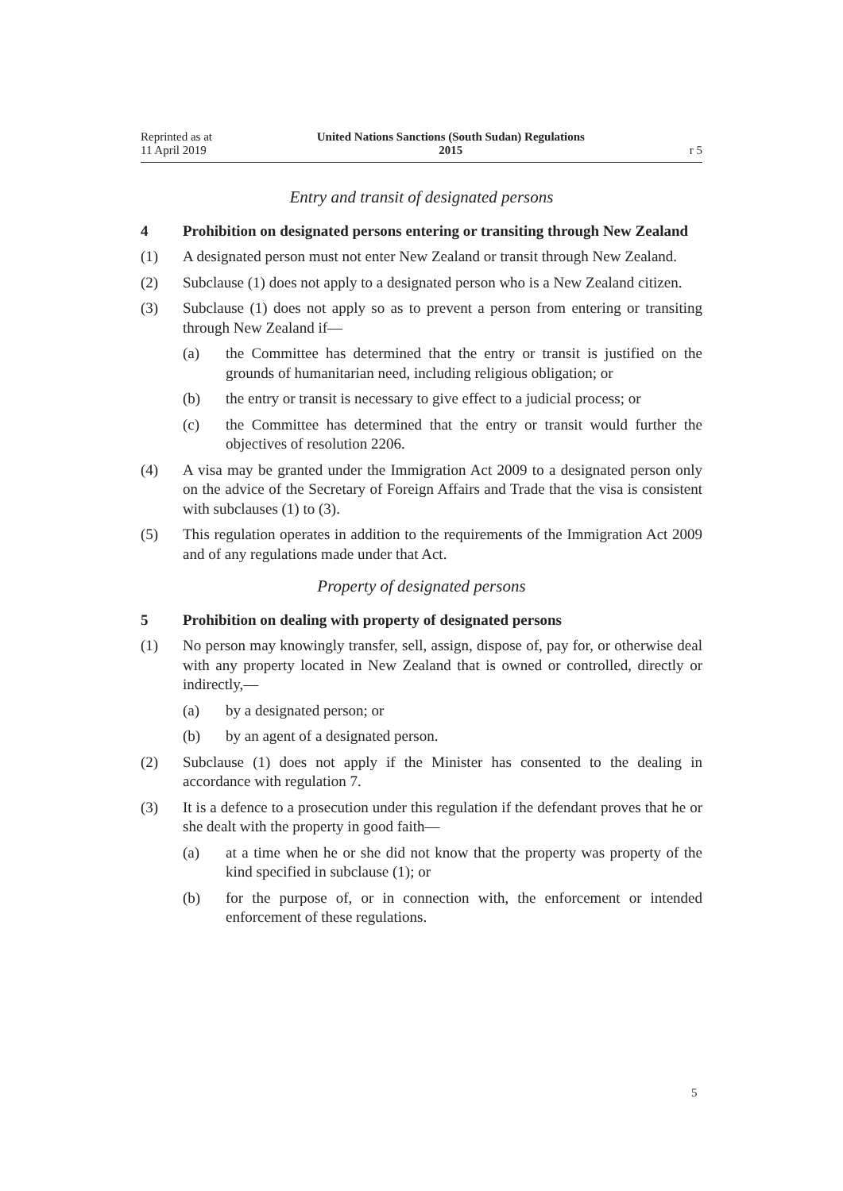Reprinted as at
11 April 2019
United Nations Sanctions (South Sudan) Regulations
2015
r 5
Entry and transit of designated persons
4 Prohibition on designated persons entering or transiting through New Zealand
(1) A designated person must not enter New Zealand or transit through New Zea­land.
(2) Subclause (1) does not apply to a designated person who is a New Zealand citi­zen.
(3) Subclause (1) does not apply so as to prevent a person from entering or transit­ing through New Zealand if—
(a) the Committee has determined that the entry or transit is justified on the grounds of humanitarian need, including religious obligation; or
(b) the entry or transit is necessary to give effect to a judicial process; or
(c) the Committee has determined that the entry or transit would further the objectives of resolution 2206.
(4) A visa may be granted under the Immigration Act 2009 to a designated person only on the advice of the Secretary of Foreign Affairs and Trade that the visa is consistent with subclauses (1) to (3).
(5) This regulation operates in addition to the requirements of the Immigration Act 2009 and of any regulations made under that Act.
Property of designated persons
5 Prohibition on dealing with property of designated persons
(1) No person may knowingly transfer, sell, assign, dispose of, pay for, or other­wise deal with any property located in New Zealand that is owned or con­trolled, directly or indirectly,—
(a) by a designated person; or
(b) by an agent of a designated person.
(2) Subclause (1) does not apply if the Minister has consented to the dealing in accordance with regulation 7.
(3) It is a defence to a prosecution under this regulation if the defendant proves that he or she dealt with the property in good faith—
(a) at a time when he or she did not know that the property was property of the kind specified in subclause (1); or
(b) for the purpose of, or in connection with, the enforcement or intended enforcement of these regulations.
5